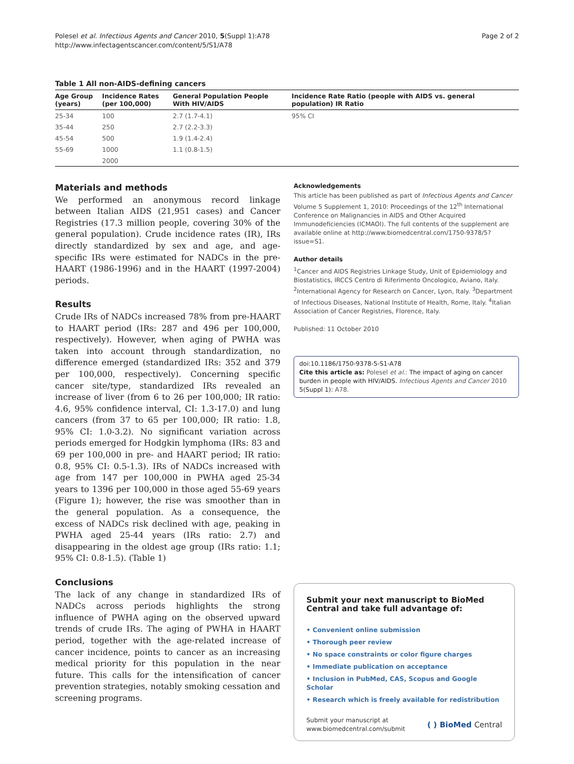Polesel et al. Infectious Agents and Cancer 2010, 5(Suppl 1):A78
http://www.infectagentscancer.com/content/5/S1/A78
Page 2 of 2
Table 1 All non-AIDS-defining cancers
| Age Group (years) | Incidence Rates (per 100,000) | General Population People With HIV/AIDS | Incidence Rate Ratio (people with AIDS vs. general population) IR Ratio |
| --- | --- | --- | --- |
| 25-34 | 100 | 2.7 (1.7-4.1) | 95% CI |
| 35-44 | 250 | 2.7 (2.2-3.3) | |
| 45-54 | 500 | 1.9 (1.4-2.4) | |
| 55-69 | 1000 | 1.1 (0.8-1.5) | |
| | 2000 | | |
Materials and methods
We performed an anonymous record linkage between Italian AIDS (21,951 cases) and Cancer Registries (17.3 million people, covering 30% of the general population). Crude incidence rates (IR), IRs directly standardized by sex and age, and age-specific IRs were estimated for NADCs in the pre-HAART (1986-1996) and in the HAART (1997-2004) periods.
Results
Crude IRs of NADCs increased 78% from pre-HAART to HAART period (IRs: 287 and 496 per 100,000, respectively). However, when aging of PWHA was taken into account through standardization, no difference emerged (standardized IRs: 352 and 379 per 100,000, respectively). Concerning specific cancer site/type, standardized IRs revealed an increase of liver (from 6 to 26 per 100,000; IR ratio: 4.6, 95% confidence interval, CI: 1.3-17.0) and lung cancers (from 37 to 65 per 100,000; IR ratio: 1.8, 95% CI: 1.0-3.2). No significant variation across periods emerged for Hodgkin lymphoma (IRs: 83 and 69 per 100,000 in pre- and HAART period; IR ratio: 0.8, 95% CI: 0.5-1.3). IRs of NADCs increased with age from 147 per 100,000 in PWHA aged 25-34 years to 1396 per 100,000 in those aged 55-69 years (Figure 1); however, the rise was smoother than in the general population. As a consequence, the excess of NADCs risk declined with age, peaking in PWHA aged 25-44 years (IRs ratio: 2.7) and disappearing in the oldest age group (IRs ratio: 1.1; 95% CI: 0.8-1.5). (Table 1)
Conclusions
The lack of any change in standardized IRs of NADCs across periods highlights the strong influence of PWHA aging on the observed upward trends of crude IRs. The aging of PWHA in HAART period, together with the age-related increase of cancer incidence, points to cancer as an increasing medical priority for this population in the near future. This calls for the intensification of cancer prevention strategies, notably smoking cessation and screening programs.
Acknowledgements
This article has been published as part of Infectious Agents and Cancer Volume 5 Supplement 1, 2010: Proceedings of the 12<sup>th</sup> International Conference on Malignancies in AIDS and Other Acquired Immunodeficiencies (ICMAOI). The full contents of the supplement are available online at http://www.biomedcentral.com/1750-9378/5?issue=S1.
Author details
<sup>1</sup> Cancer and AIDS Registries Linkage Study, Unit of Epidemiology and Biostatistics, IRCCS Centro di Riferimento Oncologico, Aviano, Italy. <sup>2</sup>International Agency for Research on Cancer, Lyon, Italy. <sup>3</sup>Department of Infectious Diseases, National Institute of Health, Rome, Italy. <sup>4</sup>Italian Association of Cancer Registries, Florence, Italy.
Published: 11 October 2010
doi:10.1186/1750-9378-5-S1-A78
Cite this article as: Polesel et al.: The impact of aging on cancer burden in people with HIV/AIDS. Infectious Agents and Cancer 2010 5(Suppl 1): A78.
Submit your next manuscript to BioMed Central and take full advantage of:
• Convenient online submission
• Thorough peer review
• No space constraints or color figure charges
• Immediate publication on acceptance
• Inclusion in PubMed, CAS, Scopus and Google Scholar
• Research which is freely available for redistribution
Submit your manuscript at
www.biomedcentral.com/submit
( ) BioMed Central